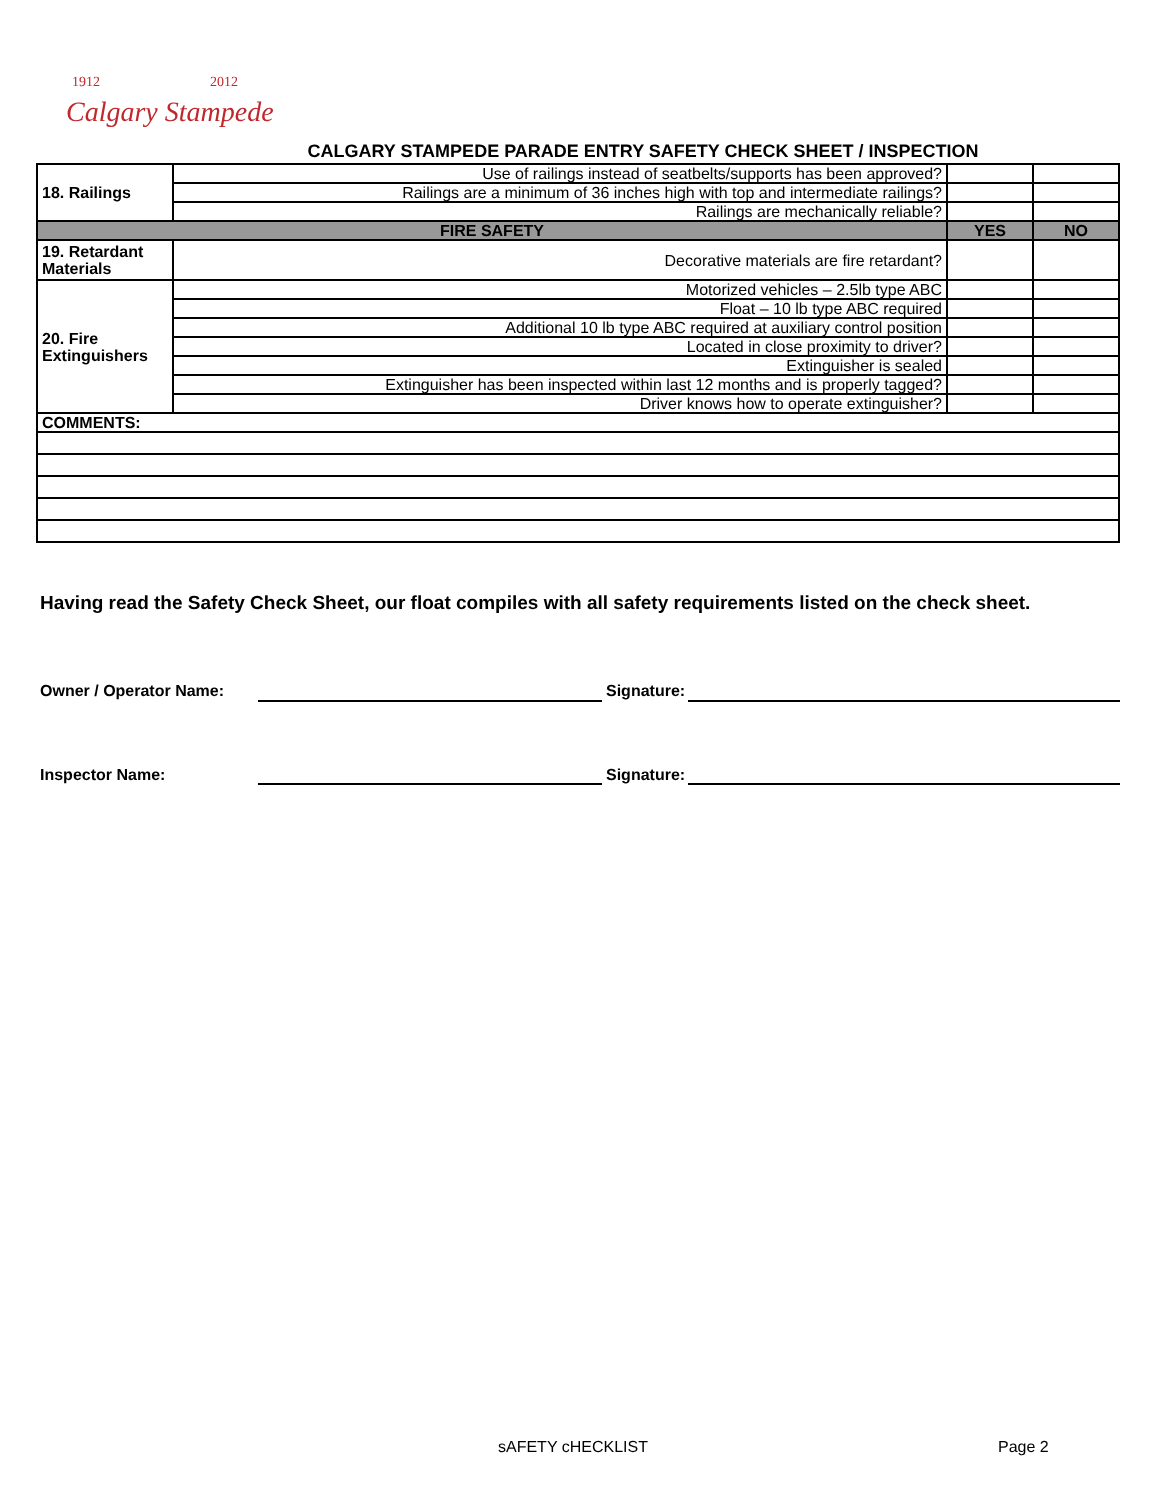1912
2012
Calgary Stampede
CALGARY STAMPEDE PARADE ENTRY SAFETY CHECK SHEET / INSPECTION
| 18. Railings | Use of railings instead of seatbelts/supports has been approved? | | |
| | Railings are a minimum of 36 inches high with top and intermediate railings? | | |
| | Railings are mechanically reliable? | | |
| FIRE SAFETY | | YES | NO |
| 19. Retardant Materials | Decorative materials are fire retardant? | | |
| 20. Fire Extinguishers | Motorized vehicles – 2.5lb type ABC | | |
| | Float – 10 lb type ABC required | | |
| | Additional 10 lb type ABC required at auxiliary control position | | |
| | Located in close proximity to driver? | | |
| | Extinguisher is sealed | | |
| | Extinguisher has been inspected within last 12 months and is properly tagged? | | |
| | Driver knows how to operate extinguisher? | | |
| COMMENTS: | | | |
Having read the Safety Check Sheet, our float compiles with all safety requirements listed on the check sheet.
Owner / Operator Name: Signature:
Inspector Name: Signature:
sAFETY cHECKLIST Page 2